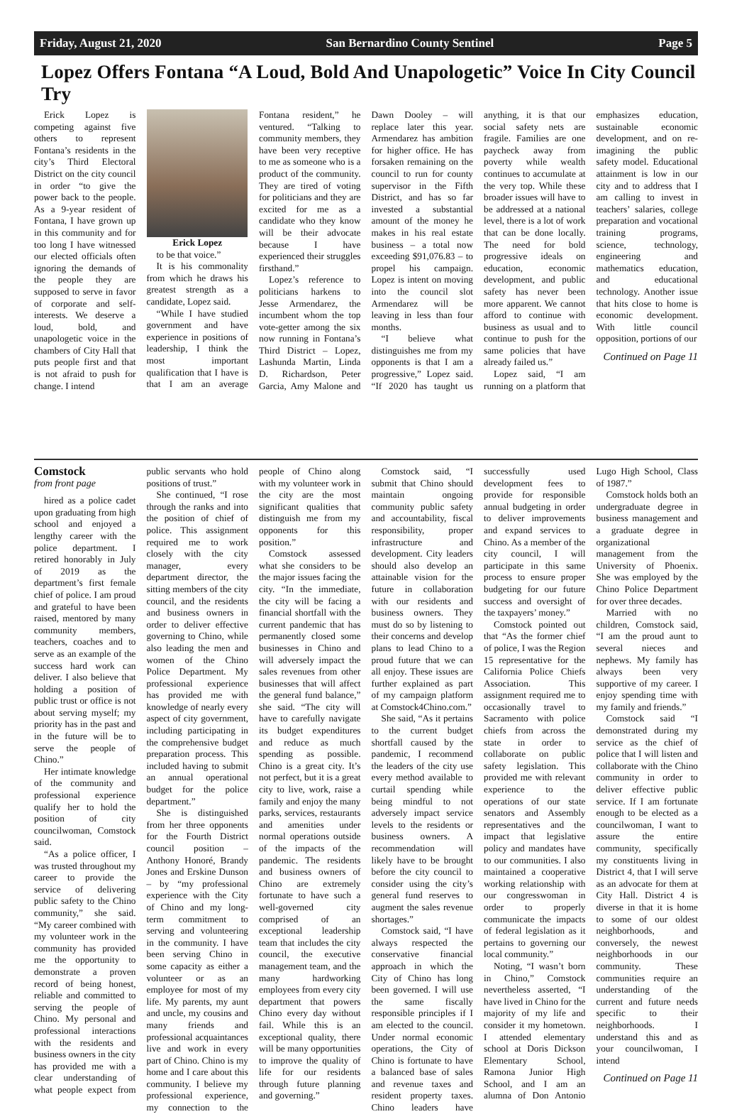Friday, August 21, 2020 San Bernardino County Sentinel Page 5
Lopez Offers Fontana “A Loud, Bold And Unapologetic” Voice In City Council Try
Erick Lopez is competing against five others to represent Fontana’s residents in the city’s Third Electoral District on the city council in order “to give the power back to the people. As a 9-year resident of Fontana, I have grown up in this community and for too long I have witnessed our elected officials often ignoring the demands of the people they are supposed to serve in favor of corporate and self-interests. We deserve a loud, bold, and unapologetic voice in the chambers of City Hall that puts people first and that is not afraid to push for change. I intend
Erick Lopez
to be that voice.”
It is his commonality from which he draws his greatest strength as a candidate, Lopez said.
“While I have studied government and have experience in positions of leadership, I think the most important qualification that I have is that I am an average Fontana resident,” he ventured. “Talking to community members, they have been very receptive to me as someone who is a product of the community. They are tired of voting for politicians and they are excited for me as a candidate who they know will be their advocate because I have experienced their struggles firsthand.”
Lopez’s reference to politicians harkens to Jesse Armendarez, the incumbent whom the top vote-getter among the six now running in Fontana’s Third District – Lopez, Lashunda Martin, Linda D. Richardson, Peter Garcia, Amy Malone and Dawn Dooley – will replace later this year. Armendarez has ambition for higher office. He has forsaken remaining on the council to run for county supervisor in the Fifth District, and has so far invested a substantial amount of the money he makes in his real estate business – a total now exceeding $91,076.83 – to propel his campaign. Lopez is intent on moving into the council slot Armendarez will be leaving in less than four months.
“I believe what distinguishes me from my opponents is that I am a progressive,” Lopez said. “If 2020 has taught us anything, it is that our social safety nets are fragile. Families are one paycheck away from poverty while wealth continues to accumulate at the very top. While these broader issues will have to be addressed at a national level, there is a lot of work that can be done locally. The need for bold progressive ideals on education, economic development, and public safety has never been more apparent. We cannot afford to continue with business as usual and to continue to push for the same policies that have already failed us.”
Lopez said, “I am running on a platform that emphasizes education, sustainable economic development, and on re-imagining the public safety model. Educational attainment is low in our city and to address that I am calling to invest in teachers’ salaries, college preparation and vocational training programs, science, technology, engineering and mathematics education, and educational technology. Another issue that hits close to home is economic development. With little council opposition, portions of our
Continued on Page 11
Comstock
from front page
hired as a police cadet upon graduating from high school and enjoyed a lengthy career with the police department. I retired honorably in July of 2019 as the department’s first female chief of police. I am proud and grateful to have been raised, mentored by many community members, teachers, coaches and to serve as an example of the success hard work can deliver. I also believe that holding a position of public trust or office is not about serving myself; my priority has in the past and in the future will be to serve the people of Chino.”
Her intimate knowledge of the community and professional experience qualify her to hold the position of city councilwoman, Comstock said.
“As a police officer, I was trusted throughout my career to provide the service of delivering public safety to the Chino community,” she said. “My career combined with my volunteer work in the community has provided me the opportunity to demonstrate a proven record of being honest, reliable and committed to serving the people of Chino. My personal and professional interactions with the residents and business owners in the city has provided me with a clear understanding of what people expect from public servants who hold positions of trust.”
She continued, “I rose through the ranks and into the position of chief of police. This assignment required me to work closely with the city manager, every department director, the sitting members of the city council, and the residents and business owners in order to deliver effective governing to Chino, while also leading the men and women of the Chino Police Department. My professional experience has provided me with knowledge of nearly every aspect of city government, including participating in the comprehensive budget preparation process. This included having to submit an annual operational budget for the police department.”
She is distinguished from her three opponents for the Fourth District council position – Anthony Honoré, Brandy Jones and Erskine Dunson – by “my professional experience with the City of Chino and my long-term commitment to serving and volunteering in the community. I have been serving Chino in some capacity as either a volunteer or as an employee for most of my life. My parents, my aunt and uncle, my cousins and many friends and professional acquaintances live and work in every part of Chino. Chino is my home and I care about this community. I believe my professional experience, my connection to the people of Chino along with my volunteer work in the city are the most significant qualities that distinguish me from my opponents for this position.”
Comstock assessed what she considers to be the major issues facing the city. “In the immediate, the city will be facing a financial shortfall with the current pandemic that has permanently closed some businesses in Chino and will adversely impact the sales revenues from other businesses that will affect the general fund balance,” she said. “The city will have to carefully navigate its budget expenditures and reduce as much spending as possible. Chino is a great city. It’s not perfect, but it is a great city to live, work, raise a family and enjoy the many parks, services, restaurants and amenities under normal operations outside of the impacts of the pandemic. The residents and business owners of Chino are extremely fortunate to have such a well-governed city comprised of an exceptional leadership team that includes the city council, the executive management team, and the many hardworking employees from every city department that powers Chino every day without fail. While this is an exceptional quality, there will be many opportunities to improve the quality of life for our residents through future planning and governing.”
Comstock said, “I submit that Chino should maintain ongoing community public safety and accountability, fiscal responsibility, proper infrastructure and development. City leaders should also develop an attainable vision for the future in collaboration with our residents and business owners. They must do so by listening to their concerns and develop plans to lead Chino to a proud future that we can all enjoy. These issues are further explained as part of my campaign platform at Comstock4Chino.com.”
She said, “As it pertains to the current budget shortfall caused by the pandemic, I recommend the leaders of the city use every method available to curtail spending while being mindful to not adversely impact service levels to the residents or business owners. A recommendation will likely have to be brought before the city council to consider using the city’s general fund reserves to augment the sales revenue shortages.”
Comstock said, “I have always respected the conservative financial approach in which the City of Chino has long been governed. I will use the same fiscally responsible principles if I am elected to the council. Under normal economic operations, the City of Chino is fortunate to have a balanced base of sales and revenue taxes and resident property taxes. Chino leaders have successfully used development fees to provide for responsible annual budgeting in order to deliver improvements and expand services to Chino. As a member of the city council, I will participate in this same process to ensure proper budgeting for our future success and oversight of the taxpayers’ money.”
Comstock pointed out that “As the former chief of police, I was the Region 15 representative for the California Police Chiefs Association. This assignment required me to occasionally travel to Sacramento with police chiefs from across the state in order to collaborate on public safety legislation. This provided me with relevant experience to the operations of our state senators and Assembly representatives and the impact that legislative policy and mandates have to our communities. I also maintained a cooperative working relationship with our congresswoman in order to properly communicate the impacts of federal legislation as it pertains to governing our local community.”
Noting, “I wasn’t born in Chino,” Comstock nevertheless asserted, “I have lived in Chino for the majority of my life and consider it my hometown. I attended elementary school at Doris Dickson Elementary School, Ramona Junior High School, and I am an alumna of Don Antonio Lugo High School, Class of 1987.”
Comstock holds both an undergraduate degree in business management and a graduate degree in organizational management from the University of Phoenix. She was employed by the Chino Police Department for over three decades.
Married with no children, Comstock said, “I am the proud aunt to several nieces and nephews. My family has always been very supportive of my career. I enjoy spending time with my family and friends.”
Comstock said “I demonstrated during my service as the chief of police that I will listen and collaborate with the Chino community in order to deliver effective public service. If I am fortunate enough to be elected as a councilwoman, I want to assure the entire community, specifically my constituents living in District 4, that I will serve as an advocate for them at City Hall. District 4 is diverse in that it is home to some of our oldest neighborhoods, and conversely, the newest neighborhoods in our community. These communities require an understanding of the current and future needs specific to their neighborhoods. I understand this and as your councilwoman, I intend
Continued on Page 11